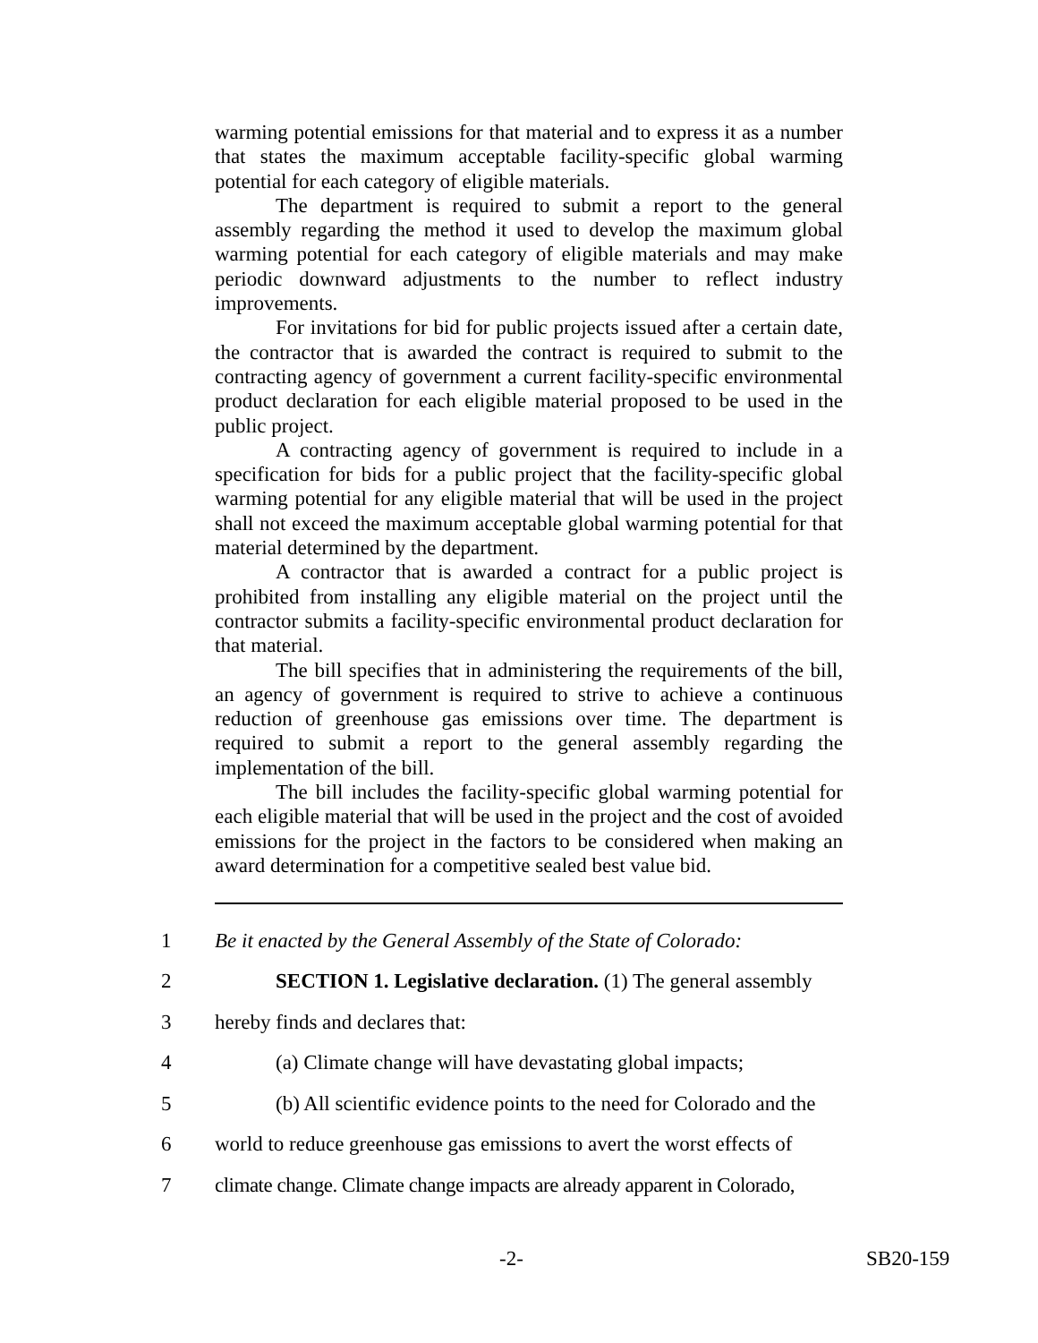warming potential emissions for that material and to express it as a number that states the maximum acceptable facility-specific global warming potential for each category of eligible materials.
The department is required to submit a report to the general assembly regarding the method it used to develop the maximum global warming potential for each category of eligible materials and may make periodic downward adjustments to the number to reflect industry improvements.
For invitations for bid for public projects issued after a certain date, the contractor that is awarded the contract is required to submit to the contracting agency of government a current facility-specific environmental product declaration for each eligible material proposed to be used in the public project.
A contracting agency of government is required to include in a specification for bids for a public project that the facility-specific global warming potential for any eligible material that will be used in the project shall not exceed the maximum acceptable global warming potential for that material determined by the department.
A contractor that is awarded a contract for a public project is prohibited from installing any eligible material on the project until the contractor submits a facility-specific environmental product declaration for that material.
The bill specifies that in administering the requirements of the bill, an agency of government is required to strive to achieve a continuous reduction of greenhouse gas emissions over time. The department is required to submit a report to the general assembly regarding the implementation of the bill.
The bill includes the facility-specific global warming potential for each eligible material that will be used in the project and the cost of avoided emissions for the project in the factors to be considered when making an award determination for a competitive sealed best value bid.
1 Be it enacted by the General Assembly of the State of Colorado:
2 SECTION 1. Legislative declaration. (1) The general assembly
3 hereby finds and declares that:
4 (a) Climate change will have devastating global impacts;
5 (b) All scientific evidence points to the need for Colorado and the
6 world to reduce greenhouse gas emissions to avert the worst effects of
7 climate change. Climate change impacts are already apparent in Colorado,
-2- SB20-159